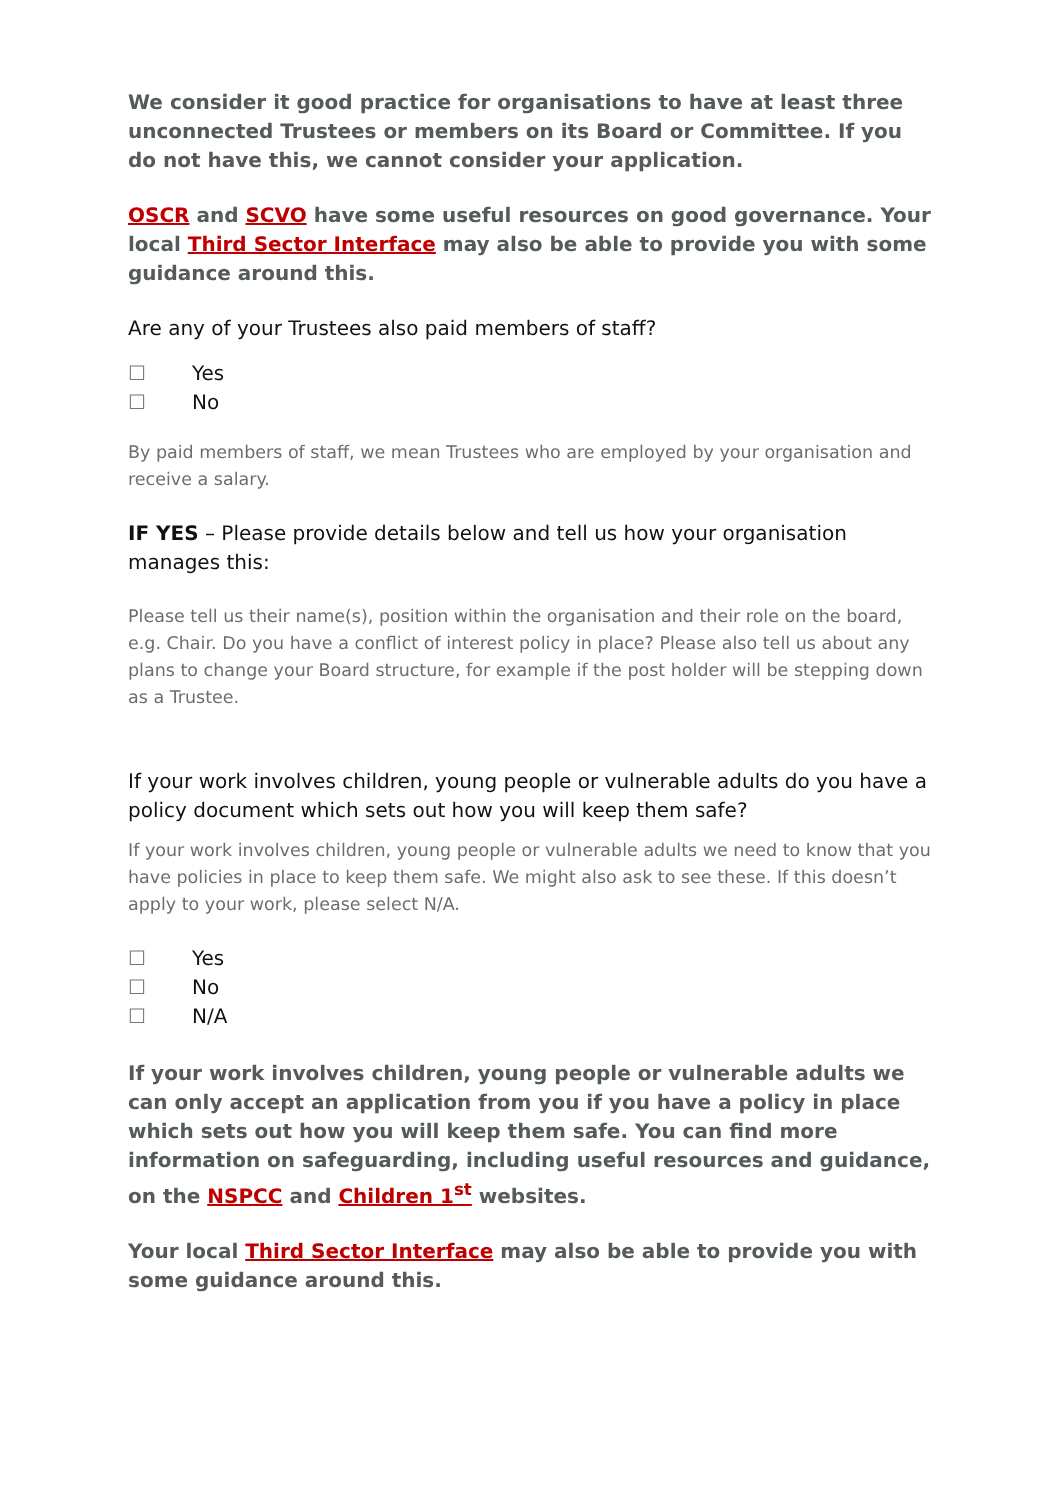We consider it good practice for organisations to have at least three unconnected Trustees or members on its Board or Committee. If you do not have this, we cannot consider your application.
OSCR and SCVO have some useful resources on good governance. Your local Third Sector Interface may also be able to provide you with some guidance around this.
Are any of your Trustees also paid members of staff?
☐ Yes
☐ No
By paid members of staff, we mean Trustees who are employed by your organisation and receive a salary.
IF YES – Please provide details below and tell us how your organisation manages this:
Please tell us their name(s), position within the organisation and their role on the board, e.g. Chair. Do you have a conflict of interest policy in place? Please also tell us about any plans to change your Board structure, for example if the post holder will be stepping down as a Trustee.
If your work involves children, young people or vulnerable adults do you have a policy document which sets out how you will keep them safe?
If your work involves children, young people or vulnerable adults we need to know that you have policies in place to keep them safe. We might also ask to see these. If this doesn’t apply to your work, please select N/A.
☐ Yes
☐ No
☐ N/A
If your work involves children, young people or vulnerable adults we can only accept an application from you if you have a policy in place which sets out how you will keep them safe. You can find more information on safeguarding, including useful resources and guidance, on the NSPCC and Children 1<sup>st</sup> websites.
Your local Third Sector Interface may also be able to provide you with some guidance around this.